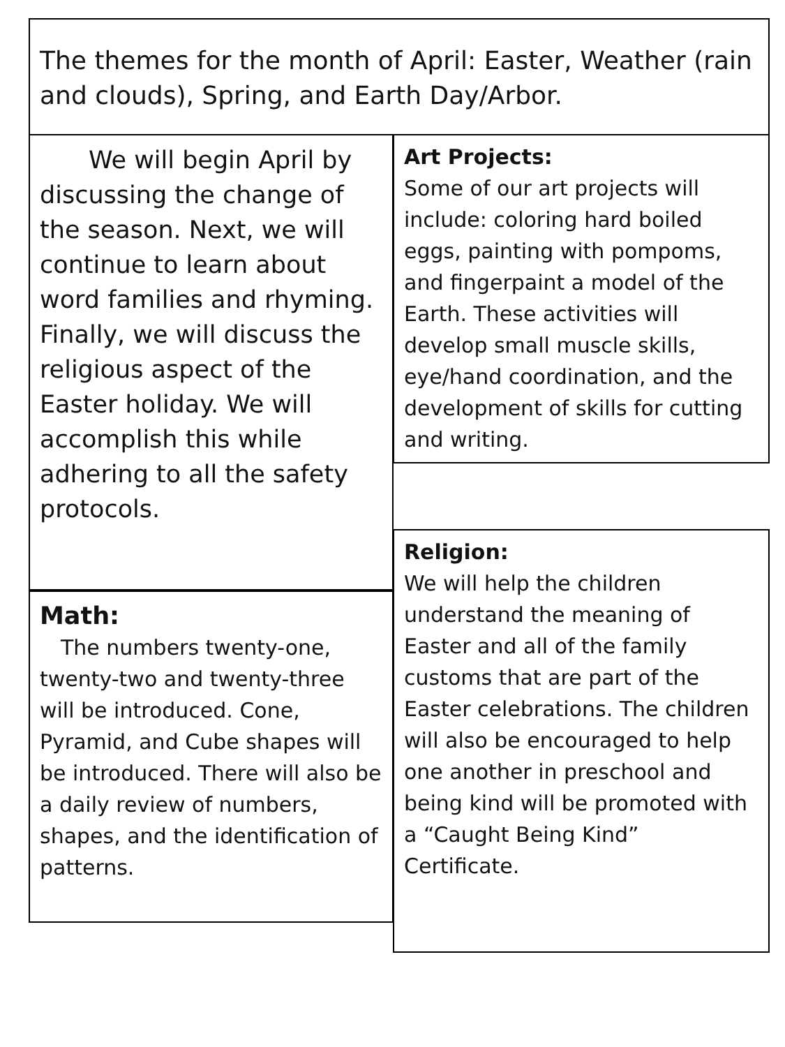The themes for the month of April: Easter, Weather (rain and clouds), Spring, and Earth Day/Arbor.
  We will begin April by discussing the change of the season. Next, we will continue to learn about word families and rhyming. Finally, we will discuss the religious aspect of the Easter holiday. We will accomplish this while adhering to all the safety protocols.
Art Projects:
Some of our art projects will include: coloring hard boiled eggs, painting with pompoms, and fingerpaint a model of the Earth. These activities will develop small muscle skills, eye/hand coordination, and the development of skills for cutting and writing.
Math:
  The numbers twenty-one, twenty-two and twenty-three will be introduced. Cone, Pyramid, and Cube shapes will be introduced. There will also be a daily review of numbers, shapes, and the identification of patterns.
Religion:
We will help the children understand the meaning of Easter and all of the family customs that are part of the Easter celebrations. The children will also be encouraged to help one another in preschool and being kind will be promoted with a “Caught Being Kind” Certificate.